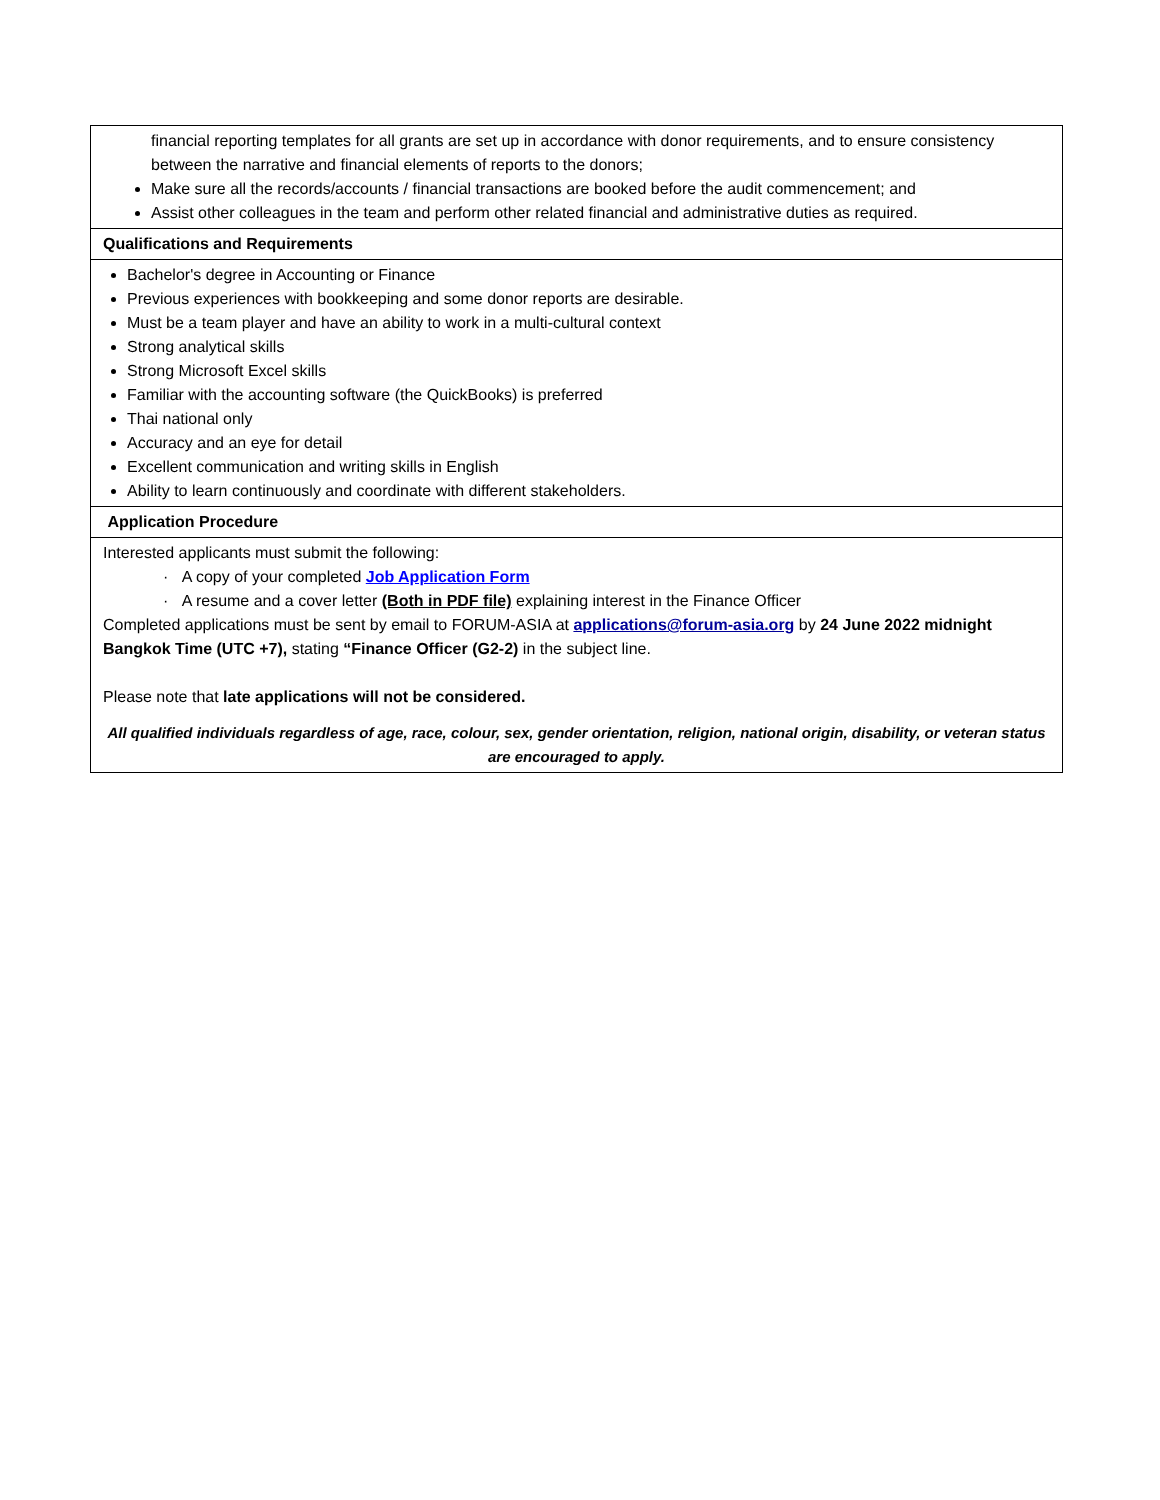| financial reporting templates for all grants are set up in accordance with donor requirements, and to ensure consistency between the narrative and financial elements of reports to the donors; Make sure all the records/accounts / financial transactions are booked before the audit commencement; and Assist other colleagues in the team and perform other related financial and administrative duties as required. |
| Qualifications and Requirements |
| Bachelor's degree in Accounting or Finance Previous experiences with bookkeeping and some donor reports are desirable. Must be a team player and have an ability to work in a multi-cultural context Strong analytical skills Strong Microsoft Excel skills Familiar with the accounting software (the QuickBooks) is preferred Thai national only Accuracy and an eye for detail Excellent communication and writing skills in English Ability to learn continuously and coordinate with different stakeholders. |
| Application Procedure |
| Interested applicants must submit the following: · A copy of your completed Job Application Form · A resume and a cover letter (Both in PDF file) explaining interest in the Finance Officer Completed applications must be sent by email to FORUM-ASIA at applications@forum-asia.org by 24 June 2022 midnight Bangkok Time (UTC +7), stating “Finance Officer (G2-2) in the subject line. Please note that late applications will not be considered. All qualified individuals regardless of age, race, colour, sex, gender orientation, religion, national origin, disability, or veteran status are encouraged to apply. |